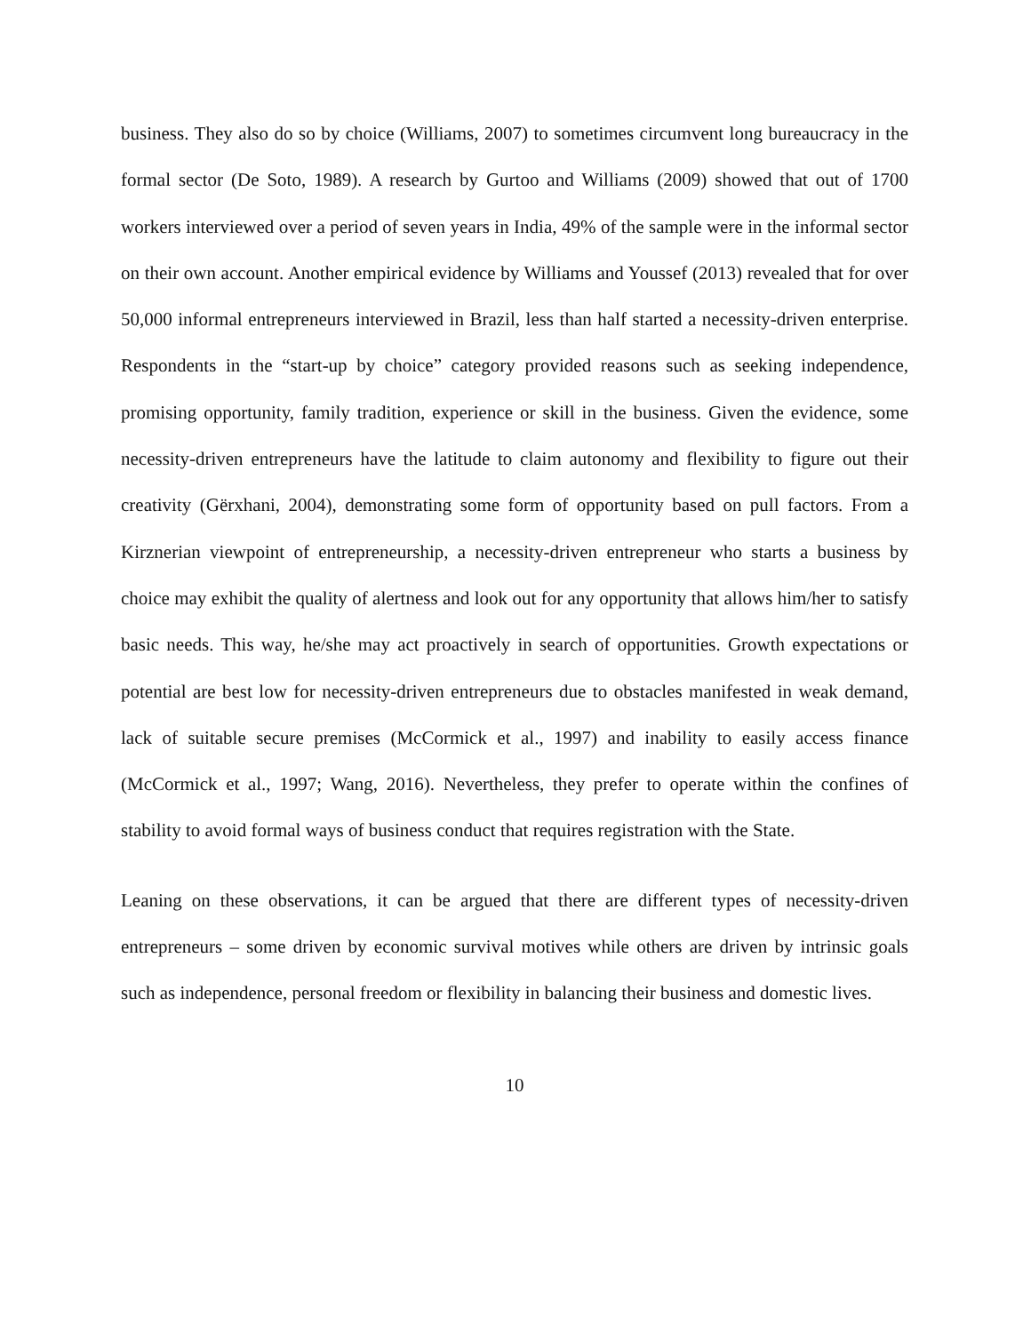business. They also do so by choice (Williams, 2007) to sometimes circumvent long bureaucracy in the formal sector (De Soto, 1989). A research by Gurtoo and Williams (2009) showed that out of 1700 workers interviewed over a period of seven years in India, 49% of the sample were in the informal sector on their own account. Another empirical evidence by Williams and Youssef (2013) revealed that for over 50,000 informal entrepreneurs interviewed in Brazil, less than half started a necessity-driven enterprise. Respondents in the “start-up by choice” category provided reasons such as seeking independence, promising opportunity, family tradition, experience or skill in the business. Given the evidence, some necessity-driven entrepreneurs have the latitude to claim autonomy and flexibility to figure out their creativity (Gërxhani, 2004), demonstrating some form of opportunity based on pull factors. From a Kirznerian viewpoint of entrepreneurship, a necessity-driven entrepreneur who starts a business by choice may exhibit the quality of alertness and look out for any opportunity that allows him/her to satisfy basic needs. This way, he/she may act proactively in search of opportunities. Growth expectations or potential are best low for necessity-driven entrepreneurs due to obstacles manifested in weak demand, lack of suitable secure premises (McCormick et al., 1997) and inability to easily access finance (McCormick et al., 1997; Wang, 2016). Nevertheless, they prefer to operate within the confines of stability to avoid formal ways of business conduct that requires registration with the State.
Leaning on these observations, it can be argued that there are different types of necessity-driven entrepreneurs – some driven by economic survival motives while others are driven by intrinsic goals such as independence, personal freedom or flexibility in balancing their business and domestic lives.
10